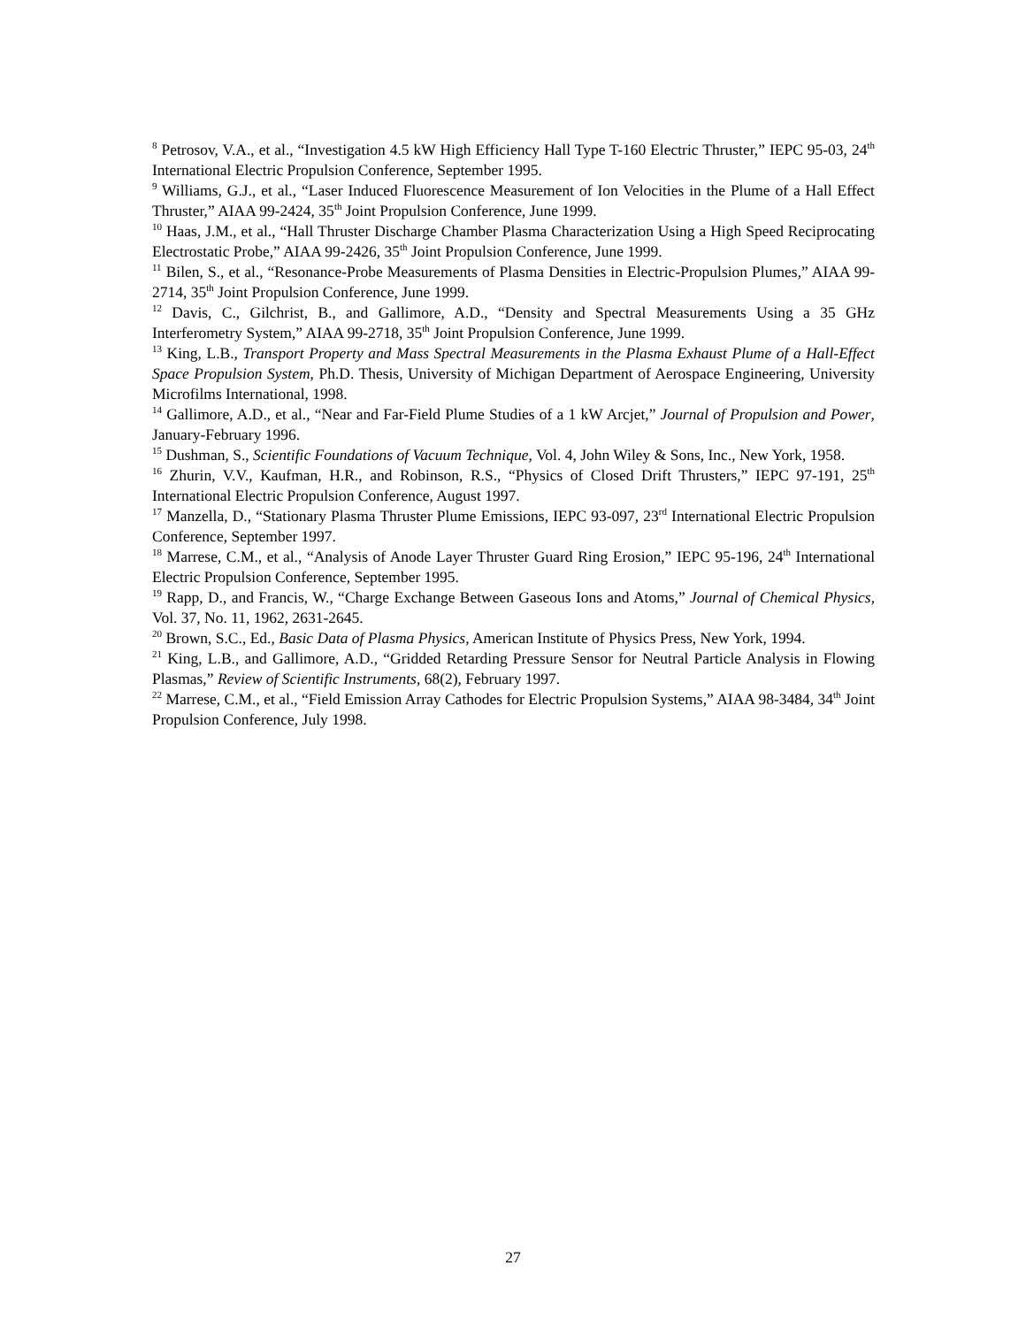<sup>8</sup> Petrosov, V.A., et al., “Investigation 4.5 kW High Efficiency Hall Type T-160 Electric Thruster,” IEPC 95-03, 24<sup>th</sup> International Electric Propulsion Conference, September 1995.
<sup>9</sup> Williams, G.J., et al., “Laser Induced Fluorescence Measurement of Ion Velocities in the Plume of a Hall Effect Thruster,” AIAA 99-2424, 35<sup>th</sup> Joint Propulsion Conference, June 1999.
<sup>10</sup> Haas, J.M., et al., “Hall Thruster Discharge Chamber Plasma Characterization Using a High Speed Reciprocating Electrostatic Probe,” AIAA 99-2426, 35<sup>th</sup> Joint Propulsion Conference, June 1999.
<sup>11</sup> Bilen, S., et al., “Resonance-Probe Measurements of Plasma Densities in Electric-Propulsion Plumes,” AIAA 99-2714, 35<sup>th</sup> Joint Propulsion Conference, June 1999.
<sup>12</sup> Davis, C., Gilchrist, B., and Gallimore, A.D., “Density and Spectral Measurements Using a 35 GHz Interferometry System,” AIAA 99-2718, 35<sup>th</sup> Joint Propulsion Conference, June 1999.
<sup>13</sup> King, L.B., Transport Property and Mass Spectral Measurements in the Plasma Exhaust Plume of a Hall-Effect Space Propulsion System, Ph.D. Thesis, University of Michigan Department of Aerospace Engineering, University Microfilms International, 1998.
<sup>14</sup> Gallimore, A.D., et al., “Near and Far-Field Plume Studies of a 1 kW Arcjet,” Journal of Propulsion and Power, January-February 1996.
<sup>15</sup> Dushman, S., Scientific Foundations of Vacuum Technique, Vol. 4, John Wiley & Sons, Inc., New York, 1958.
<sup>16</sup> Zhurin, V.V., Kaufman, H.R., and Robinson, R.S., “Physics of Closed Drift Thrusters,” IEPC 97-191, 25<sup>th</sup> International Electric Propulsion Conference, August 1997.
<sup>17</sup> Manzella, D., “Stationary Plasma Thruster Plume Emissions, IEPC 93-097, 23<sup>rd</sup> International Electric Propulsion Conference, September 1997.
<sup>18</sup> Marrese, C.M., et al., “Analysis of Anode Layer Thruster Guard Ring Erosion,” IEPC 95-196, 24<sup>th</sup> International Electric Propulsion Conference, September 1995.
<sup>19</sup> Rapp, D., and Francis, W., “Charge Exchange Between Gaseous Ions and Atoms,” Journal of Chemical Physics, Vol. 37, No. 11, 1962, 2631-2645.
<sup>20</sup> Brown, S.C., Ed., Basic Data of Plasma Physics, American Institute of Physics Press, New York, 1994.
<sup>21</sup> King, L.B., and Gallimore, A.D., “Gridded Retarding Pressure Sensor for Neutral Particle Analysis in Flowing Plasmas,” Review of Scientific Instruments, 68(2), February 1997.
<sup>22</sup> Marrese, C.M., et al., “Field Emission Array Cathodes for Electric Propulsion Systems,” AIAA 98-3484, 34<sup>th</sup> Joint Propulsion Conference, July 1998.
27